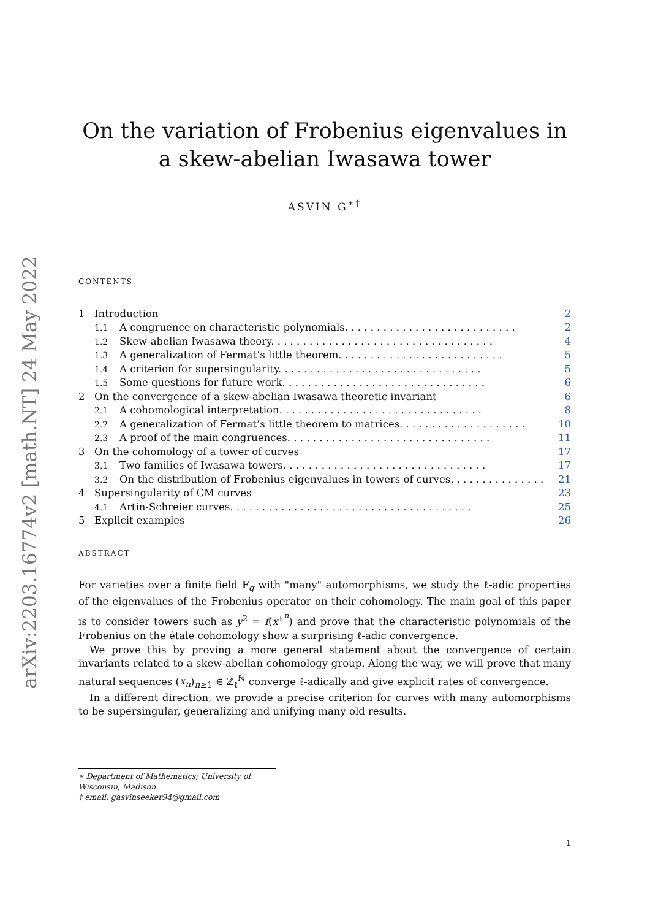arXiv:2203.16774v2 [math.NT] 24 May 2022
On the variation of Frobenius eigenvalues in a skew-abelian Iwasawa tower
ASVIN G<sup>∗†</sup>
CONTENTS
1 Introduction 2
1.1 A congruence on characteristic polynomials. . . . . . . . . . . . . . . . . . . . . . . . . . . 2
1.2 Skew-abelian Iwasawa theory. . . . . . . . . . . . . . . . . . . . . . . . . . . . . . . . . . . 4
1.3 A generalization of Fermat’s little theorem. . . . . . . . . . . . . . . . . . . . . . . . . . 5
1.4 A criterion for supersingularity. . . . . . . . . . . . . . . . . . . . . . . . . . . . . . . . 5
1.5 Some questions for future work. . . . . . . . . . . . . . . . . . . . . . . . . . . . . . . . 6
2 On the convergence of a skew-abelian Iwasawa theoretic invariant 6
2.1 A cohomological interpretation. . . . . . . . . . . . . . . . . . . . . . . . . . . . . . . . 8
2.2 A generalization of Fermat’s little theorem to matrices. . . . . . . . . . . . . . . . . . . . 10
2.3 A proof of the main congruences. . . . . . . . . . . . . . . . . . . . . . . . . . . . . . . . 11
3 On the cohomology of a tower of curves 17
3.1 Two families of Iwasawa towers. . . . . . . . . . . . . . . . . . . . . . . . . . . . . . . . 17
3.2 On the distribution of Frobenius eigenvalues in towers of curves. . . . . . . . . . . . . . . 21
4 Supersingularity of CM curves 23
4.1 Artin-Schreier curves. . . . . . . . . . . . . . . . . . . . . . . . . . . . . . . . . . . . . . 25
5 Explicit examples 26
ABSTRACT
For varieties over a finite field 𝔽<sub>q</sub> with "many" automorphisms, we study the ℓ-adic properties of the eigenvalues of the Frobenius operator on their cohomology. The main goal of this paper is to consider towers such as y<sup>2</sup> = f(x<sup>ℓ<sup>n</sup></sup>) and prove that the characteristic polynomials of the Frobenius on the étale cohomology show a surprising ℓ-adic convergence.
We prove this by proving a more general statement about the convergence of certain invariants related to a skew-abelian cohomology group. Along the way, we will prove that many natural sequences (x<sub>n</sub>)<sub>n≥1</sub> ∈ ℤ<sub>ℓ</sub><sup>ℕ</sup> converge ℓ-adically and give explicit rates of convergence.
In a different direction, we provide a precise criterion for curves with many automorphisms to be supersingular, generalizing and unifying many old results.
∗ Department of Mathematics; University of Wisconsin, Madison.
† email: gasvinseeker94@gmail.com
1